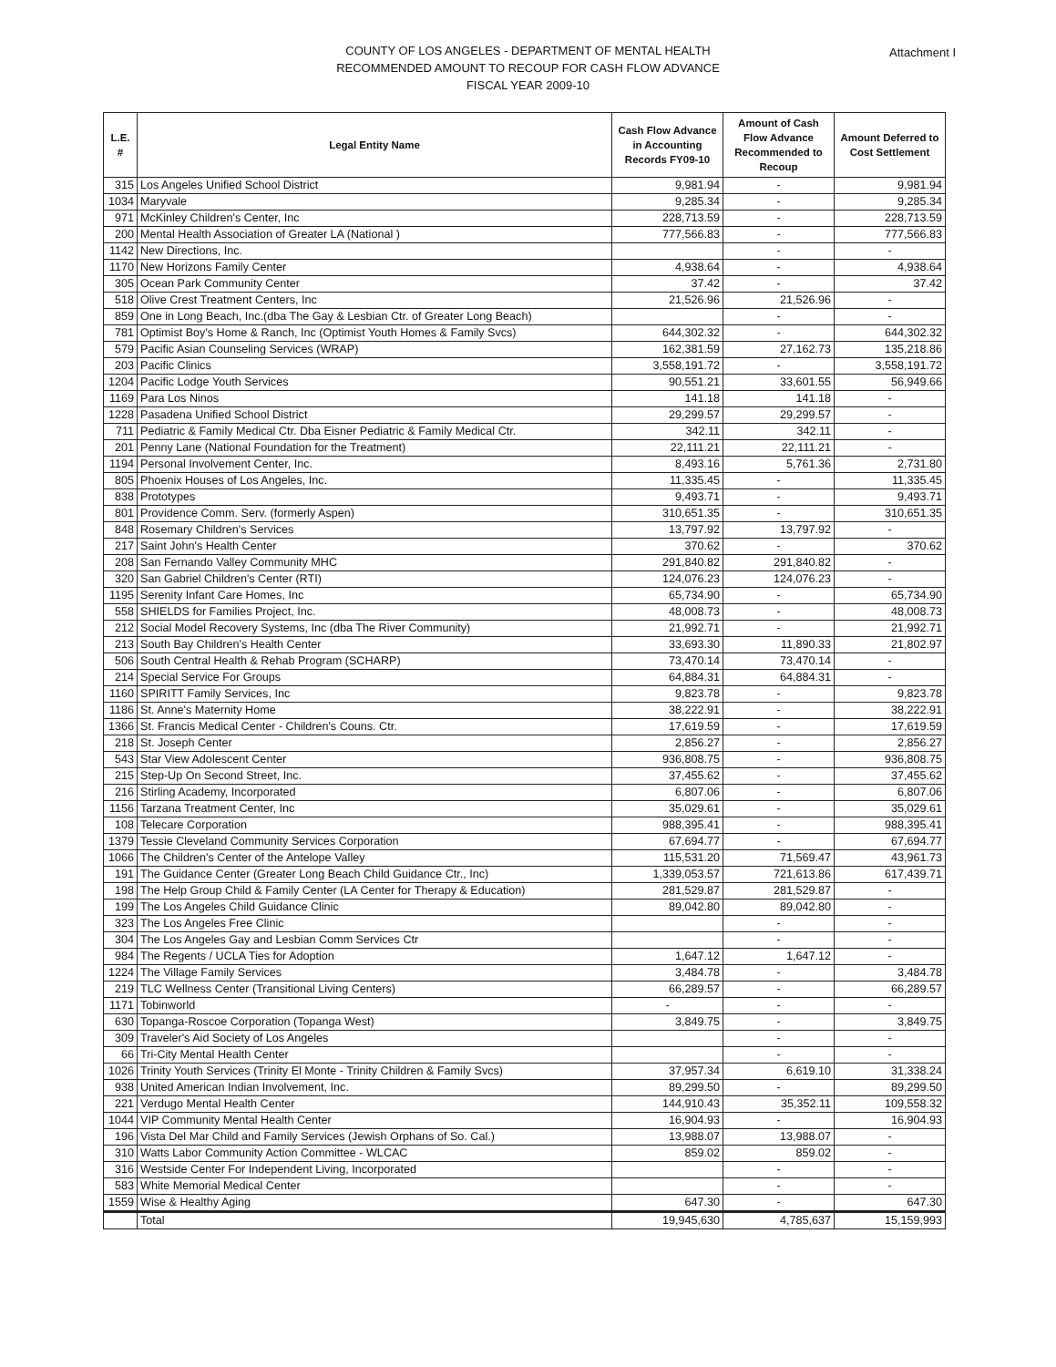Attachment I
COUNTY OF LOS ANGELES - DEPARTMENT OF MENTAL HEALTH
RECOMMENDED AMOUNT TO RECOUP FOR CASH FLOW ADVANCE
FISCAL YEAR 2009-10
| L.E. # | Legal Entity Name | Cash Flow Advance in Accounting Records FY09-10 | Amount of Cash Flow Advance Recommended to Recoup | Amount Deferred to Cost Settlement |
| --- | --- | --- | --- | --- |
| 315 | Los Angeles Unified School District | 9,981.94 | - | 9,981.94 |
| 1034 | Maryvale | 9,285.34 | - | 9,285.34 |
| 971 | McKinley Children's Center, Inc | 228,713.59 | - | 228,713.59 |
| 200 | Mental Health Association of Greater LA (National ) | 777,566.83 | - | 777,566.83 |
| 1142 | New Directions, Inc. | | - | - |
| 1170 | New Horizons Family Center | 4,938.64 | - | 4,938.64 |
| 305 | Ocean Park Community Center | 37.42 | - | 37.42 |
| 518 | Olive Crest Treatment Centers, Inc | 21,526.96 | 21,526.96 | - |
| 859 | One in Long Beach, Inc.(dba The Gay & Lesbian Ctr. of Greater Long Beach) | | - | - |
| 781 | Optimist Boy's Home & Ranch, Inc (Optimist Youth Homes & Family Svcs) | 644,302.32 | - | 644,302.32 |
| 579 | Pacific Asian Counseling Services (WRAP) | 162,381.59 | 27,162.73 | 135,218.86 |
| 203 | Pacific Clinics | 3,558,191.72 | - | 3,558,191.72 |
| 1204 | Pacific Lodge Youth Services | 90,551.21 | 33,601.55 | 56,949.66 |
| 1169 | Para Los Ninos | 141.18 | 141.18 | - |
| 1228 | Pasadena Unified School District | 29,299.57 | 29,299.57 | - |
| 711 | Pediatric & Family Medical Ctr. Dba Eisner Pediatric & Family Medical Ctr. | 342.11 | 342.11 | - |
| 201 | Penny Lane (National Foundation for the Treatment) | 22,111.21 | 22,111.21 | - |
| 1194 | Personal Involvement Center, Inc. | 8,493.16 | 5,761.36 | 2,731.80 |
| 805 | Phoenix Houses of Los Angeles, Inc. | 11,335.45 | - | 11,335.45 |
| 838 | Prototypes | 9,493.71 | - | 9,493.71 |
| 801 | Providence Comm. Serv. (formerly Aspen) | 310,651.35 | - | 310,651.35 |
| 848 | Rosemary Children's Services | 13,797.92 | 13,797.92 | - |
| 217 | Saint John's Health Center | 370.62 | - | 370.62 |
| 208 | San Fernando Valley Community MHC | 291,840.82 | 291,840.82 | - |
| 320 | San Gabriel Children's Center (RTI) | 124,076.23 | 124,076.23 | - |
| 1195 | Serenity Infant Care Homes, Inc | 65,734.90 | - | 65,734.90 |
| 558 | SHIELDS for Families Project, Inc. | 48,008.73 | - | 48,008.73 |
| 212 | Social Model Recovery Systems, Inc (dba The River Community) | 21,992.71 | - | 21,992.71 |
| 213 | South Bay Children's Health Center | 33,693.30 | 11,890.33 | 21,802.97 |
| 506 | South Central Health & Rehab Program (SCHARP) | 73,470.14 | 73,470.14 | - |
| 214 | Special Service For Groups | 64,884.31 | 64,884.31 | - |
| 1160 | SPIRITT Family Services, Inc | 9,823.78 | - | 9,823.78 |
| 1186 | St. Anne's Maternity Home | 38,222.91 | - | 38,222.91 |
| 1366 | St. Francis Medical Center - Children's Couns. Ctr. | 17,619.59 | - | 17,619.59 |
| 218 | St. Joseph Center | 2,856.27 | - | 2,856.27 |
| 543 | Star View Adolescent Center | 936,808.75 | - | 936,808.75 |
| 215 | Step-Up On Second Street, Inc. | 37,455.62 | - | 37,455.62 |
| 216 | Stirling Academy, Incorporated | 6,807.06 | - | 6,807.06 |
| 1156 | Tarzana Treatment Center, Inc | 35,029.61 | - | 35,029.61 |
| 108 | Telecare Corporation | 988,395.41 | - | 988,395.41 |
| 1379 | Tessie Cleveland Community Services Corporation | 67,694.77 | - | 67,694.77 |
| 1066 | The Children's Center of the Antelope Valley | 115,531.20 | 71,569.47 | 43,961.73 |
| 191 | The Guidance Center (Greater Long Beach Child Guidance Ctr., Inc) | 1,339,053.57 | 721,613.86 | 617,439.71 |
| 198 | The Help Group Child & Family Center (LA Center for Therapy & Education) | 281,529.87 | 281,529.87 | - |
| 199 | The Los Angeles Child Guidance Clinic | 89,042.80 | 89,042.80 | - |
| 323 | The Los Angeles Free Clinic | | - | - |
| 304 | The Los Angeles Gay and Lesbian Comm Services Ctr | | - | - |
| 984 | The Regents / UCLA Ties for Adoption | 1,647.12 | 1,647.12 | - |
| 1224 | The Village Family Services | 3,484.78 | - | 3,484.78 |
| 219 | TLC Wellness Center (Transitional Living Centers) | 66,289.57 | - | 66,289.57 |
| 1171 | Tobinworld | - | - | - |
| 630 | Topanga-Roscoe Corporation (Topanga West) | 3,849.75 | - | 3,849.75 |
| 309 | Traveler's Aid Society of Los Angeles | | - | - |
| 66 | Tri-City Mental Health Center | | - | - |
| 1026 | Trinity Youth Services (Trinity El Monte - Trinity Children & Family Svcs) | 37,957.34 | 6,619.10 | 31,338.24 |
| 938 | United American Indian Involvement, Inc. | 89,299.50 | - | 89,299.50 |
| 221 | Verdugo Mental Health Center | 144,910.43 | 35,352.11 | 109,558.32 |
| 1044 | VIP Community Mental Health Center | 16,904.93 | - | 16,904.93 |
| 196 | Vista Del Mar Child and Family Services (Jewish Orphans of So. Cal.) | 13,988.07 | 13,988.07 | - |
| 310 | Watts Labor Community Action Committee - WLCAC | 859.02 | 859.02 | - |
| 316 | Westside Center For Independent Living, Incorporated | | - | - |
| 583 | White Memorial Medical Center | | - | - |
| 1559 | Wise & Healthy Aging | 647.30 | - | 647.30 |
| | Total | 19,945,630 | 4,785,637 | 15,159,993 |